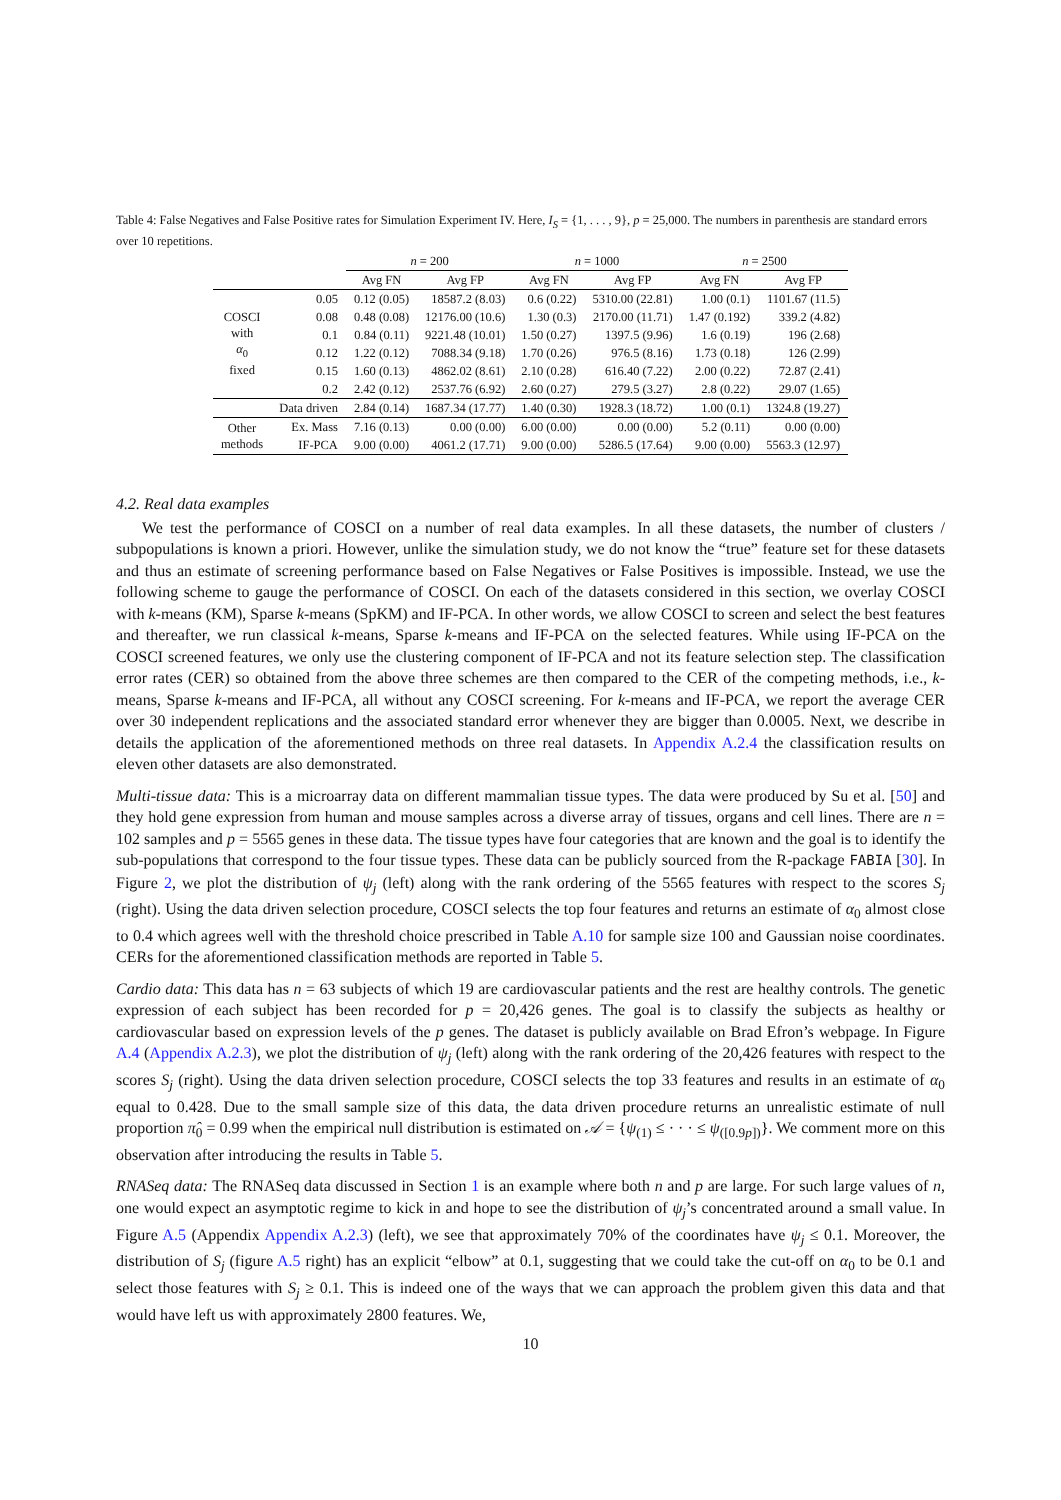Table 4: False Negatives and False Positive rates for Simulation Experiment IV. Here, I<sub>S</sub> = {1, . . . , 9}, p = 25,000. The numbers in parenthesis are standard errors over 10 repetitions.
| | | n = 200 | | n = 1000 | | n = 2500 | |
| --- | --- | --- | --- | --- | --- | --- | --- |
| | | Avg FN | Avg FP | Avg FN | Avg FP | Avg FN | Avg FP |
| COSCI with α<sub>0</sub> fixed | 0.05 | 0.12 (0.05) | 18587.2 (8.03) | 0.6 (0.22) | 5310.00 (22.81) | 1.00 (0.1) | 1101.67 (11.5) |
| | 0.08 | 0.48 (0.08) | 12176.00 (10.6) | 1.30 (0.3) | 2170.00 (11.71) | 1.47 (0.192) | 339.2 (4.82) |
| | 0.1 | 0.84 (0.11) | 9221.48 (10.01) | 1.50 (0.27) | 1397.5 (9.96) | 1.6 (0.19) | 196 (2.68) |
| | 0.12 | 1.22 (0.12) | 7088.34 (9.18) | 1.70 (0.26) | 976.5 (8.16) | 1.73 (0.18) | 126 (2.99) |
| | 0.15 | 1.60 (0.13) | 4862.02 (8.61) | 2.10 (0.28) | 616.40 (7.22) | 2.00 (0.22) | 72.87 (2.41) |
| | 0.2 | 2.42 (0.12) | 2537.76 (6.92) | 2.60 (0.27) | 279.5 (3.27) | 2.8 (0.22) | 29.07 (1.65) |
| | Data driven | 2.84 (0.14) | 1687.34 (17.77) | 1.40 (0.30) | 1928.3 (18.72) | 1.00 (0.1) | 1324.8 (19.27) |
| Other methods | Ex. Mass | 7.16 (0.13) | 0.00 (0.00) | 6.00 (0.00) | 0.00 (0.00) | 5.2 (0.11) | 0.00 (0.00) |
| | IF-PCA | 9.00 (0.00) | 4061.2 (17.71) | 9.00 (0.00) | 5286.5 (17.64) | 9.00 (0.00) | 5563.3 (12.97) |
4.2. Real data examples
We test the performance of COSCI on a number of real data examples. In all these datasets, the number of clusters / subpopulations is known a priori. However, unlike the simulation study, we do not know the “true” feature set for these datasets and thus an estimate of screening performance based on False Negatives or False Positives is impossible. Instead, we use the following scheme to gauge the performance of COSCI. On each of the datasets considered in this section, we overlay COSCI with k-means (KM), Sparse k-means (SpKM) and IF-PCA. In other words, we allow COSCI to screen and select the best features and thereafter, we run classical k-means, Sparse k-means and IF-PCA on the selected features. While using IF-PCA on the COSCI screened features, we only use the clustering component of IF-PCA and not its feature selection step. The classification error rates (CER) so obtained from the above three schemes are then compared to the CER of the competing methods, i.e., k-means, Sparse k-means and IF-PCA, all without any COSCI screening. For k-means and IF-PCA, we report the average CER over 30 independent replications and the associated standard error whenever they are bigger than 0.0005. Next, we describe in details the application of the aforementioned methods on three real datasets. In Appendix A.2.4 the classification results on eleven other datasets are also demonstrated.
Multi-tissue data: This is a microarray data on different mammalian tissue types. The data were produced by Su et al. [50] and they hold gene expression from human and mouse samples across a diverse array of tissues, organs and cell lines. There are n = 102 samples and p = 5565 genes in these data. The tissue types have four categories that are known and the goal is to identify the sub-populations that correspond to the four tissue types. These data can be publicly sourced from the R-package FABIA [30]. In Figure 2, we plot the distribution of ψ<sub>j</sub> (left) along with the rank ordering of the 5565 features with respect to the scores S<sub>j</sub> (right). Using the data driven selection procedure, COSCI selects the top four features and returns an estimate of α<sub>0</sub> almost close to 0.4 which agrees well with the threshold choice prescribed in Table A.10 for sample size 100 and Gaussian noise coordinates. CERs for the aforementioned classification methods are reported in Table 5.
Cardio data: This data has n = 63 subjects of which 19 are cardiovascular patients and the rest are healthy controls. The genetic expression of each subject has been recorded for p = 20,426 genes. The goal is to classify the subjects as healthy or cardiovascular based on expression levels of the p genes. The dataset is publicly available on Brad Efron’s webpage. In Figure A.4 (Appendix A.2.3), we plot the distribution of ψ<sub>j</sub> (left) along with the rank ordering of the 20,426 features with respect to the scores S<sub>j</sub> (right). Using the data driven selection procedure, COSCI selects the top 33 features and results in an estimate of α<sub>0</sub> equal to 0.428. Due to the small sample size of this data, the data driven procedure returns an unrealistic estimate of null proportion π̂<sub>0</sub> = 0.99 when the empirical null distribution is estimated on 𝒜 = {ψ<sub>(1)</sub> ≤ · · · ≤ ψ<sub>([0.9p])</sub>}. We comment more on this observation after introducing the results in Table 5.
RNASeq data: The RNASeq data discussed in Section 1 is an example where both n and p are large. For such large values of n, one would expect an asymptotic regime to kick in and hope to see the distribution of ψ<sub>j</sub>’s concentrated around a small value. In Figure A.5 (Appendix Appendix A.2.3) (left), we see that approximately 70% of the coordinates have ψ<sub>j</sub> ≤ 0.1. Moreover, the distribution of S<sub>j</sub> (figure A.5 right) has an explicit “elbow” at 0.1, suggesting that we could take the cut-off on α<sub>0</sub> to be 0.1 and select those features with S<sub>j</sub> ≥ 0.1. This is indeed one of the ways that we can approach the problem given this data and that would have left us with approximately 2800 features. We,
10